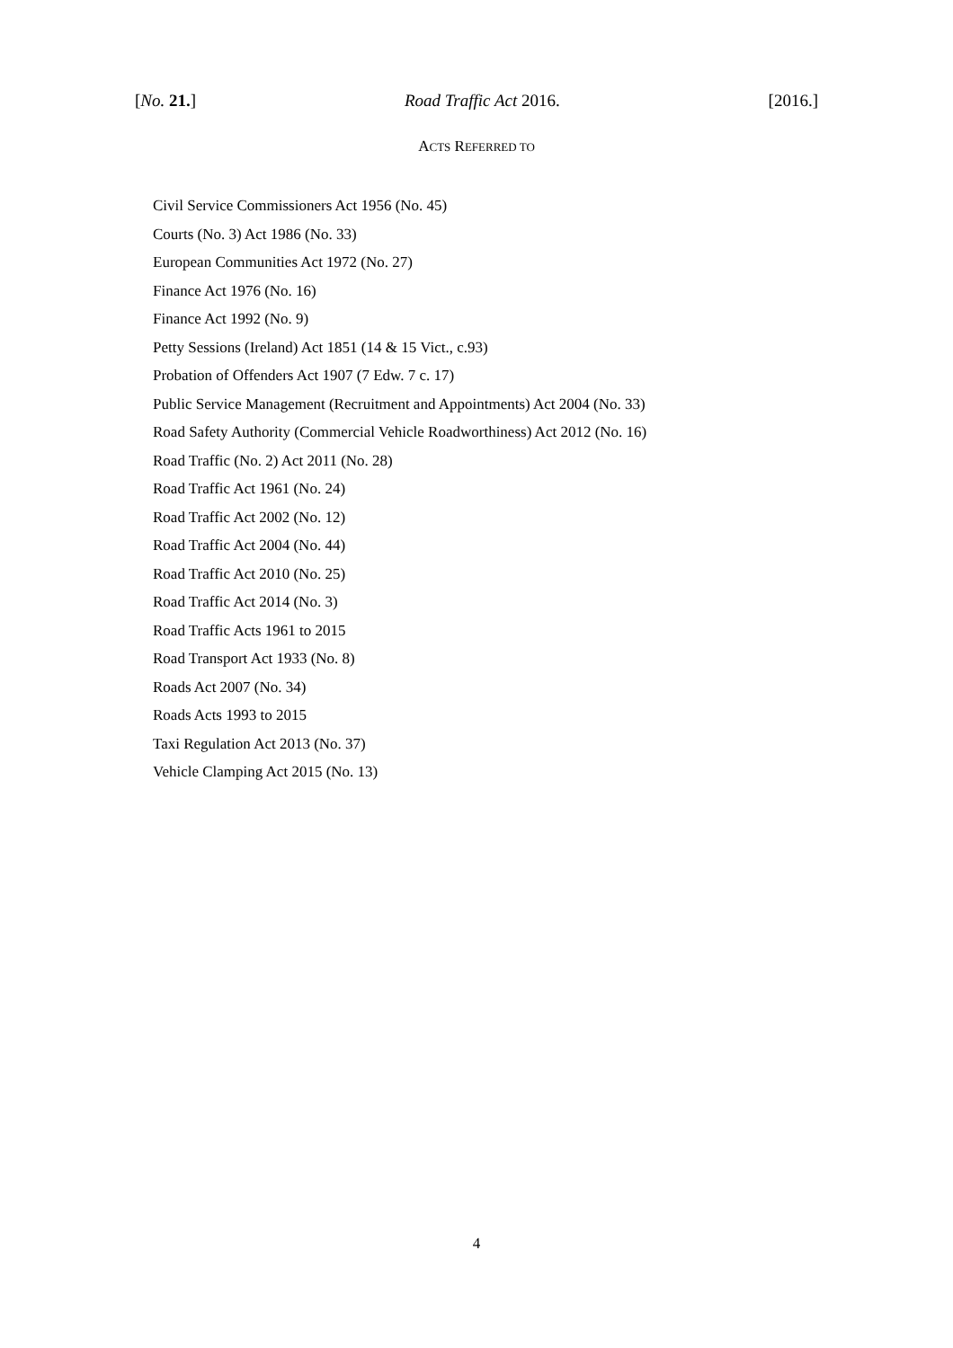[No. 21.] Road Traffic Act 2016. [2016.]
ACTS REFERRED TO
Civil Service Commissioners Act 1956 (No. 45)
Courts (No. 3) Act 1986 (No. 33)
European Communities Act 1972 (No. 27)
Finance Act 1976 (No. 16)
Finance Act 1992 (No. 9)
Petty Sessions (Ireland) Act 1851 (14 & 15 Vict., c.93)
Probation of Offenders Act 1907 (7 Edw. 7 c. 17)
Public Service Management (Recruitment and Appointments) Act 2004 (No. 33)
Road Safety Authority (Commercial Vehicle Roadworthiness) Act 2012 (No. 16)
Road Traffic (No. 2) Act 2011 (No. 28)
Road Traffic Act 1961 (No. 24)
Road Traffic Act 2002 (No. 12)
Road Traffic Act 2004 (No. 44)
Road Traffic Act 2010 (No. 25)
Road Traffic Act 2014 (No. 3)
Road Traffic Acts 1961 to 2015
Road Transport Act 1933 (No. 8)
Roads Act 2007 (No. 34)
Roads Acts 1993 to 2015
Taxi Regulation Act 2013 (No. 37)
Vehicle Clamping Act 2015 (No. 13)
4